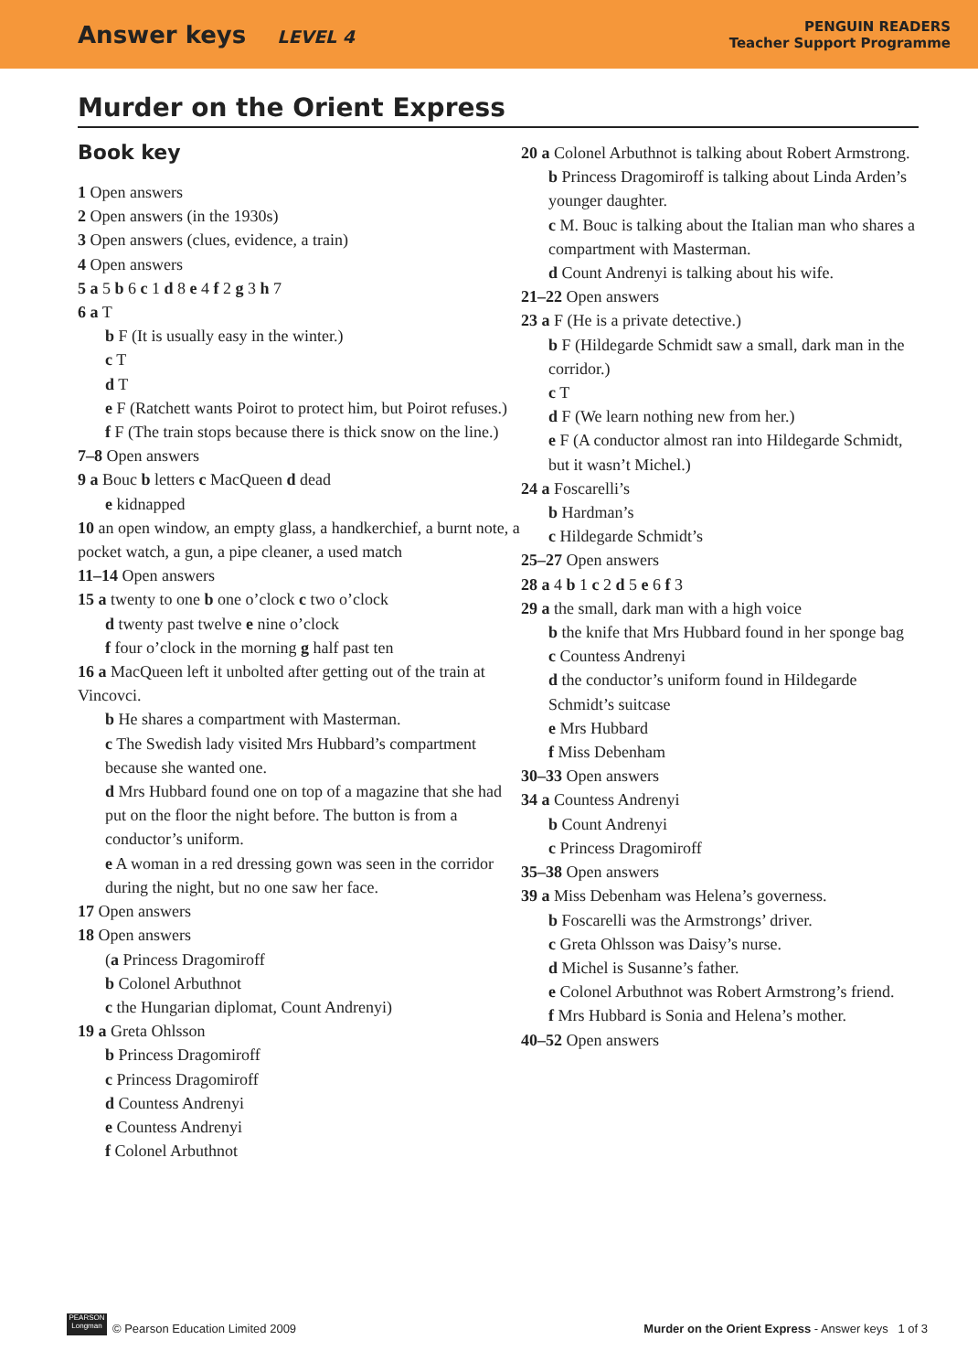Answer keys LEVEL 4
PENGUIN READERS
Teacher Support Programme
Murder on the Orient Express
Book key
1 Open answers
2 Open answers (in the 1930s)
3 Open answers (clues, evidence, a train)
4 Open answers
5 a 5 b 6 c 1 d 8 e 4 f 2 g 3 h 7
6 a T
b F (It is usually easy in the winter.)
c T
d T
e F (Ratchett wants Poirot to protect him, but Poirot refuses.)
f F (The train stops because there is thick snow on the line.)
7–8 Open answers
9 a Bouc b letters c MacQueen d dead
e kidnapped
10 an open window, an empty glass, a handkerchief, a burnt note, a pocket watch, a gun, a pipe cleaner, a used match
11–14 Open answers
15 a twenty to one b one o’clock c two o’clock
d twenty past twelve e nine o’clock
f four o’clock in the morning g half past ten
16 a MacQueen left it unbolted after getting out of the train at Vincovci.
b He shares a compartment with Masterman.
c The Swedish lady visited Mrs Hubbard’s compartment because she wanted one.
d Mrs Hubbard found one on top of a magazine that she had put on the floor the night before. The button is from a conductor’s uniform.
e A woman in a red dressing gown was seen in the corridor during the night, but no one saw her face.
17 Open answers
18 Open answers
(a Princess Dragomiroff
b Colonel Arbuthnot
c the Hungarian diplomat, Count Andrenyi)
19 a Greta Ohlsson
b Princess Dragomiroff
c Princess Dragomiroff
d Countess Andrenyi
e Countess Andrenyi
f Colonel Arbuthnot
20 a Colonel Arbuthnot is talking about Robert Armstrong.
b Princess Dragomiroff is talking about Linda Arden’s younger daughter.
c M. Bouc is talking about the Italian man who shares a compartment with Masterman.
d Count Andrenyi is talking about his wife.
21–22 Open answers
23 a F (He is a private detective.)
b F (Hildegarde Schmidt saw a small, dark man in the corridor.)
c T
d F (We learn nothing new from her.)
e F (A conductor almost ran into Hildegarde Schmidt, but it wasn’t Michel.)
24 a Foscarelli’s
b Hardman’s
c Hildegarde Schmidt’s
25–27 Open answers
28 a 4 b 1 c 2 d 5 e 6 f 3
29 a the small, dark man with a high voice
b the knife that Mrs Hubbard found in her sponge bag
c Countess Andrenyi
d the conductor’s uniform found in Hildegarde Schmidt’s suitcase
e Mrs Hubbard
f Miss Debenham
30–33 Open answers
34 a Countess Andrenyi
b Count Andrenyi
c Princess Dragomiroff
35–38 Open answers
39 a Miss Debenham was Helena’s governess.
b Foscarelli was the Armstrongs’ driver.
c Greta Ohlsson was Daisy’s nurse.
d Michel is Susanne’s father.
e Colonel Arbuthnot was Robert Armstrong’s friend.
f Mrs Hubbard is Sonia and Helena’s mother.
40–52 Open answers
PEARSON Longman © Pearson Education Limited 2009
Murder on the Orient Express - Answer keys 1 of 3